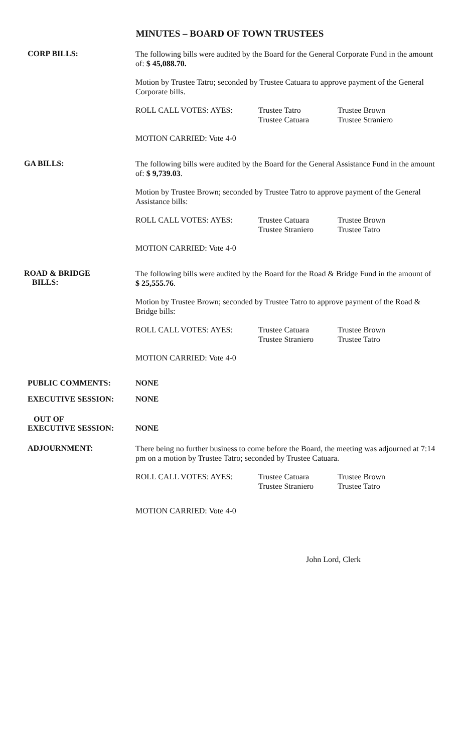MINUTES – BOARD OF TOWN TRUSTEES
CORP BILLS:
The following bills were audited by the Board for the General Corporate Fund in the amount of: $ 45,088.70.
Motion by Trustee Tatro; seconded by Trustee Catuara to approve payment of the General Corporate bills.
ROLL CALL VOTES: AYES: Trustee Tatro
Trustee Catuara
Trustee Brown
Trustee Straniero
MOTION CARRIED: Vote 4-0
GA BILLS:
The following bills were audited by the Board for the General Assistance Fund in the amount of: $ 9,739.03.
Motion by Trustee Brown; seconded by Trustee Tatro to approve payment of the General Assistance bills:
ROLL CALL VOTES: AYES: Trustee Catuara
Trustee Straniero
Trustee Brown
Trustee Tatro
MOTION CARRIED: Vote 4-0
ROAD & BRIDGE
BILLS:
The following bills were audited by the Board for the Road & Bridge Fund in the amount of $ 25,555.76.
Motion by Trustee Brown; seconded by Trustee Tatro to approve payment of the Road & Bridge bills:
ROLL CALL VOTES: AYES: Trustee Catuara
Trustee Straniero
Trustee Brown
Trustee Tatro
MOTION CARRIED: Vote 4-0
PUBLIC COMMENTS: NONE
EXECUTIVE SESSION: NONE
OUT OF
EXECUTIVE SESSION:
NONE
ADJOURNMENT:
There being no further business to come before the Board, the meeting was adjourned at 7:14 pm on a motion by Trustee Tatro; seconded by Trustee Catuara.
ROLL CALL VOTES: AYES: Trustee Catuara
Trustee Straniero
Trustee Brown
Trustee Tatro
MOTION CARRIED: Vote 4-0
John Lord, Clerk